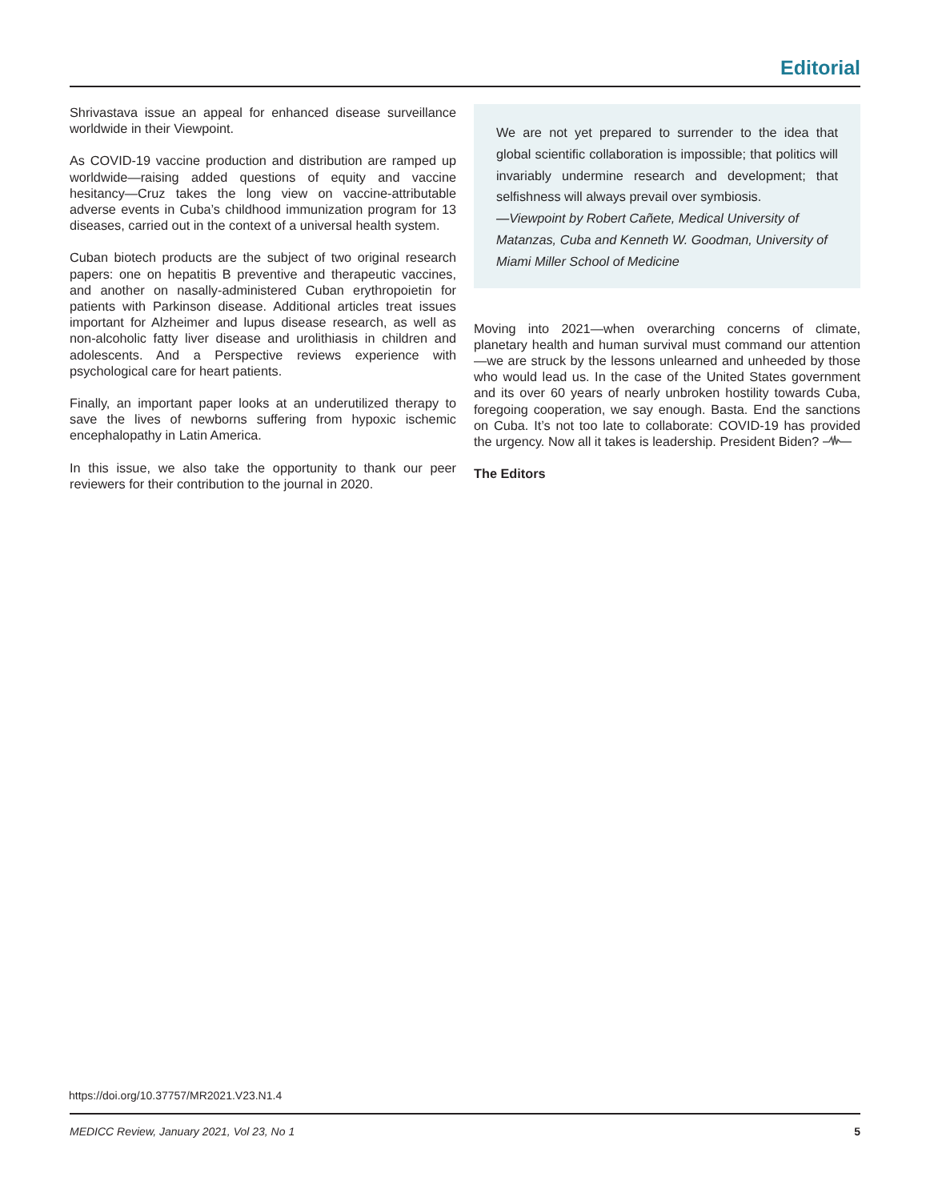Editorial
Shrivastava issue an appeal for enhanced disease surveillance worldwide in their Viewpoint.
As COVID-19 vaccine production and distribution are ramped up worldwide—raising added questions of equity and vaccine hesitancy—Cruz takes the long view on vaccine-attributable adverse events in Cuba’s childhood immunization program for 13 diseases, carried out in the context of a universal health system.
Cuban biotech products are the subject of two original research papers: one on hepatitis B preventive and therapeutic vaccines, and another on nasally-administered Cuban erythropoietin for patients with Parkinson disease. Additional articles treat issues important for Alzheimer and lupus disease research, as well as non-alcoholic fatty liver disease and urolithiasis in children and adolescents. And a Perspective reviews experience with psychological care for heart patients.
Finally, an important paper looks at an underutilized therapy to save the lives of newborns suffering from hypoxic ischemic encephalopathy in Latin America.
In this issue, we also take the opportunity to thank our peer reviewers for their contribution to the journal in 2020.
We are not yet prepared to surrender to the idea that global scientific collaboration is impossible; that politics will invariably undermine research and development; that selfishness will always prevail over symbiosis.
—Viewpoint by Robert Cañete, Medical University of Matanzas, Cuba and Kenneth W. Goodman, University of Miami Miller School of Medicine
Moving into 2021—when overarching concerns of climate, planetary health and human survival must command our attention—we are struck by the lessons unlearned and unheeded by those who would lead us. In the case of the United States government and its over 60 years of nearly unbroken hostility towards Cuba, foregoing cooperation, we say enough. Basta. End the sanctions on Cuba. It’s not too late to collaborate: COVID-19 has provided the urgency. Now all it takes is leadership. President Biden?
The Editors
https://doi.org/10.37757/MR2021.V23.N1.4
MEDICC Review, January 2021, Vol 23, No 1 5